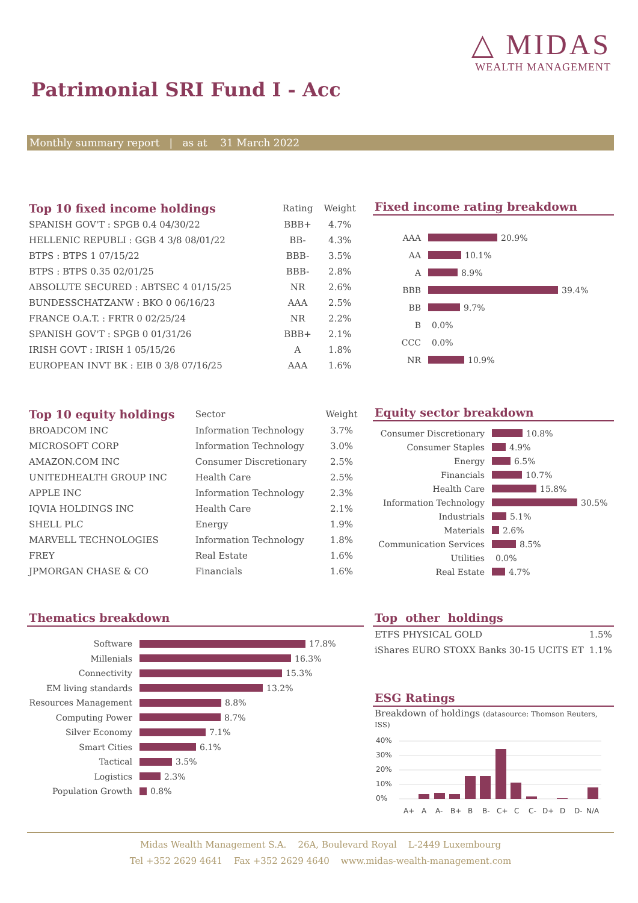△ MIDAS
WEALTH MANAGEMENT
Patrimonial SRI Fund I - Acc
Monthly summary report | as at 31 March 2022
| Top 10 fixed income holdings | Rating | Weight |
| --- | --- | --- |
| SPANISH GOV'T : SPGB 0.4 04/30/22 | BBB+ | 4.7% |
| HELLENIC REPUBLI : GGB 4 3/8 08/01/22 | BB- | 4.3% |
| BTPS : BTPS 1 07/15/22 | BBB- | 3.5% |
| BTPS : BTPS 0.35 02/01/25 | BBB- | 2.8% |
| ABSOLUTE SECURED : ABTSEC 4 01/15/25 | NR | 2.6% |
| BUNDESSCHATZANW : BKO 0 06/16/23 | AAA | 2.5% |
| FRANCE O.A.T. : FRTR 0 02/25/24 | NR | 2.2% |
| SPANISH GOV'T : SPGB 0 01/31/26 | BBB+ | 2.1% |
| IRISH GOVT : IRISH 1 05/15/26 | A | 1.8% |
| EUROPEAN INVT BK : EIB 0 3/8 07/16/25 | AAA | 1.6% |
Fixed income rating breakdown
AAA 20.9%
AA 10.1%
A 8.9%
BBB 39.4%
BB 9.7%
B 0.0%
CCC 0.0%
NR 10.9%
| Top 10 equity holdings | Sector | Weight |
| --- | --- | --- |
| BROADCOM INC | Information Technology | 3.7% |
| MICROSOFT CORP | Information Technology | 3.0% |
| AMAZON.COM INC | Consumer Discretionary | 2.5% |
| UNITEDHEALTH GROUP INC | Health Care | 2.5% |
| APPLE INC | Information Technology | 2.3% |
| IQVIA HOLDINGS INC | Health Care | 2.1% |
| SHELL PLC | Energy | 1.9% |
| MARVELL TECHNOLOGIES | Information Technology | 1.8% |
| FREY | Real Estate | 1.6% |
| JPMORGAN CHASE & CO | Financials | 1.6% |
Equity sector breakdown
Consumer Discretionary 10.8%
Consumer Staples 4.9%
Energy 6.5%
Financials 10.7%
Health Care 15.8%
Information Technology 30.5%
Industrials 5.1%
Materials 2.6%
Communication Services 8.5%
Utilities 0.0%
Real Estate 4.7%
Thematics breakdown
Software 17.8%
Millenials 16.3%
Connectivity 15.3%
EM living standards 13.2%
Resources Management 8.8%
Computing Power 8.7%
Silver Economy 7.1%
Smart Cities 6.1%
Tactical 3.5%
Logistics 2.3%
Population Growth 0.8%
Top other holdings
| ETFS PHYSICAL GOLD | 1.5% |
| iShares EURO STOXX Banks 30-15 UCITS ET | 1.1% |
ESG Ratings
Breakdown of holdings (datasource: Thomson Reuters, ISS)
40%
30%
20%
10%
0%
A+
A
A-
B+
B
B-
C+
C
C-
D+
D
D-
N/A
Midas Wealth Management S.A. 26A, Boulevard Royal L-2449 Luxembourg
Tel +352 2629 4641 Fax +352 2629 4640 www.midas-wealth-management.com